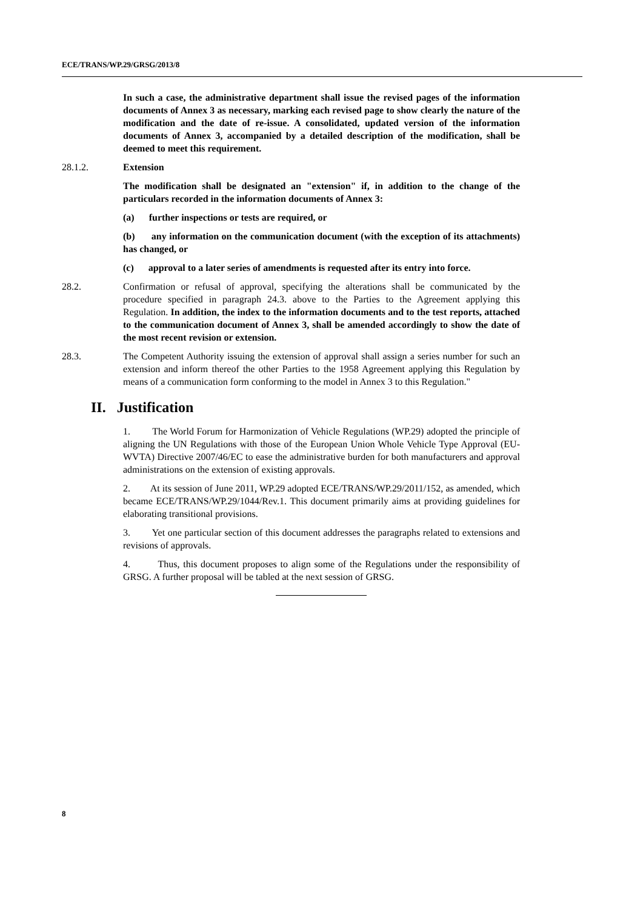ECE/TRANS/WP.29/GRSG/2013/8
In such a case, the administrative department shall issue the revised pages of the information documents of Annex 3 as necessary, marking each revised page to show clearly the nature of the modification and the date of re-issue. A consolidated, updated version of the information documents of Annex 3, accompanied by a detailed description of the modification, shall be deemed to meet this requirement.
28.1.2. Extension
The modification shall be designated an "extension" if, in addition to the change of the particulars recorded in the information documents of Annex 3:
(a) further inspections or tests are required, or
(b) any information on the communication document (with the exception of its attachments) has changed, or
(c) approval to a later series of amendments is requested after its entry into force.
28.2. Confirmation or refusal of approval, specifying the alterations shall be communicated by the procedure specified in paragraph 24.3. above to the Parties to the Agreement applying this Regulation. In addition, the index to the information documents and to the test reports, attached to the communication document of Annex 3, shall be amended accordingly to show the date of the most recent revision or extension.
28.3. The Competent Authority issuing the extension of approval shall assign a series number for such an extension and inform thereof the other Parties to the 1958 Agreement applying this Regulation by means of a communication form conforming to the model in Annex 3 to this Regulation."
II. Justification
1. The World Forum for Harmonization of Vehicle Regulations (WP.29) adopted the principle of aligning the UN Regulations with those of the European Union Whole Vehicle Type Approval (EU-WVTA) Directive 2007/46/EC to ease the administrative burden for both manufacturers and approval administrations on the extension of existing approvals.
2. At its session of June 2011, WP.29 adopted ECE/TRANS/WP.29/2011/152, as amended, which became ECE/TRANS/WP.29/1044/Rev.1. This document primarily aims at providing guidelines for elaborating transitional provisions.
3. Yet one particular section of this document addresses the paragraphs related to extensions and revisions of approvals.
4. Thus, this document proposes to align some of the Regulations under the responsibility of GRSG. A further proposal will be tabled at the next session of GRSG.
8